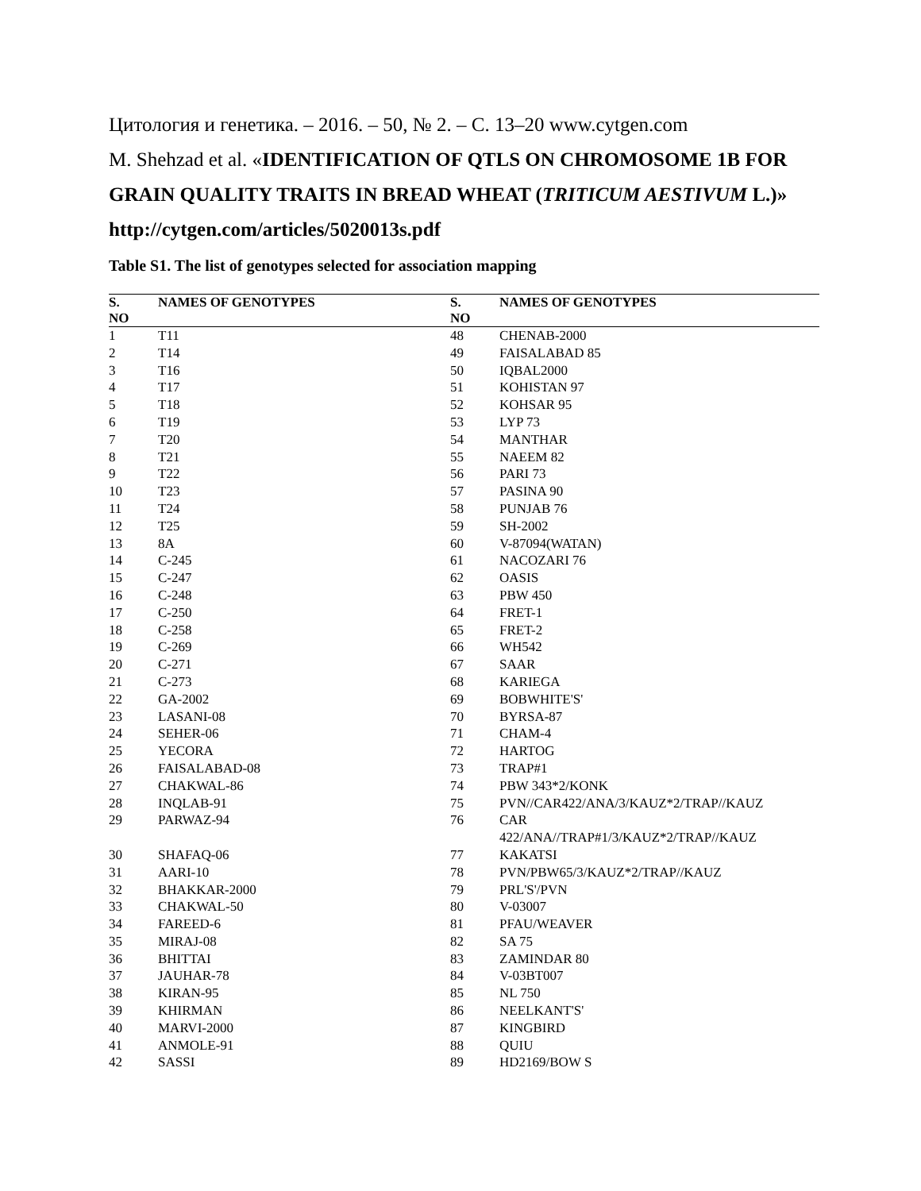Цитология и генетика. – 2016. – 50, № 2. – С. 13–20 www.cytgen.com
M. Shehzad et al. «IDENTIFICATION OF QTLS ON CHROMOSOME 1B FOR GRAIN QUALITY TRAITS IN BREAD WHEAT (TRITICUM AESTIVUM L.)» http://cytgen.com/articles/5020013s.pdf
Table S1. The list of genotypes selected for association mapping
| S. NO | NAMES OF GENOTYPES | S. NO | NAMES OF GENOTYPES |
| --- | --- | --- | --- |
| 1 | T11 | 48 | CHENAB-2000 |
| 2 | T14 | 49 | FAISALABAD 85 |
| 3 | T16 | 50 | IQBAL2000 |
| 4 | T17 | 51 | KOHISTAN 97 |
| 5 | T18 | 52 | KOHSAR 95 |
| 6 | T19 | 53 | LYP 73 |
| 7 | T20 | 54 | MANTHAR |
| 8 | T21 | 55 | NAEEM 82 |
| 9 | T22 | 56 | PARI 73 |
| 10 | T23 | 57 | PASINA 90 |
| 11 | T24 | 58 | PUNJAB 76 |
| 12 | T25 | 59 | SH-2002 |
| 13 | 8A | 60 | V-87094(WATAN) |
| 14 | C-245 | 61 | NACOZARI 76 |
| 15 | C-247 | 62 | OASIS |
| 16 | C-248 | 63 | PBW 450 |
| 17 | C-250 | 64 | FRET-1 |
| 18 | C-258 | 65 | FRET-2 |
| 19 | C-269 | 66 | WH542 |
| 20 | C-271 | 67 | SAAR |
| 21 | C-273 | 68 | KARIEGA |
| 22 | GA-2002 | 69 | BOBWHITE'S' |
| 23 | LASANI-08 | 70 | BYRSA-87 |
| 24 | SEHER-06 | 71 | CHAM-4 |
| 25 | YECORA | 72 | HARTOG |
| 26 | FAISALABAD-08 | 73 | TRAP#1 |
| 27 | CHAKWAL-86 | 74 | PBW 343*2/KONK |
| 28 | INQLAB-91 | 75 | PVN//CAR422/ANA/3/KAUZ*2/TRAP//KAUZ |
| 29 | PARWAZ-94 | 76 | CAR 422/ANA//TRAP#1/3/KAUZ*2/TRAP//KAUZ |
| 30 | SHAFAQ-06 | 77 | KAKATSI |
| 31 | AARI-10 | 78 | PVN/PBW65/3/KAUZ*2/TRAP//KAUZ |
| 32 | BHAKKAR-2000 | 79 | PRL'S'/PVN |
| 33 | CHAKWAL-50 | 80 | V-03007 |
| 34 | FAREED-6 | 81 | PFAU/WEAVER |
| 35 | MIRAJ-08 | 82 | SA 75 |
| 36 | BHITTAI | 83 | ZAMINDAR 80 |
| 37 | JAUHAR-78 | 84 | V-03BT007 |
| 38 | KIRAN-95 | 85 | NL 750 |
| 39 | KHIRMAN | 86 | NEELKANT'S' |
| 40 | MARVI-2000 | 87 | KINGBIRD |
| 41 | ANMOLE-91 | 88 | QUIU |
| 42 | SASSI | 89 | HD2169/BOW S |